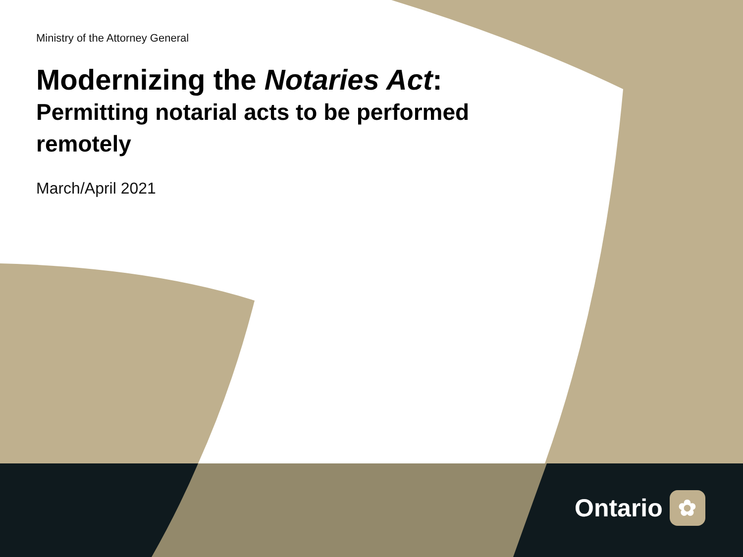Ministry of the Attorney General
Modernizing the Notaries Act:
Permitting notarial acts to be performed remotely
March/April 2021
Ontario ✿